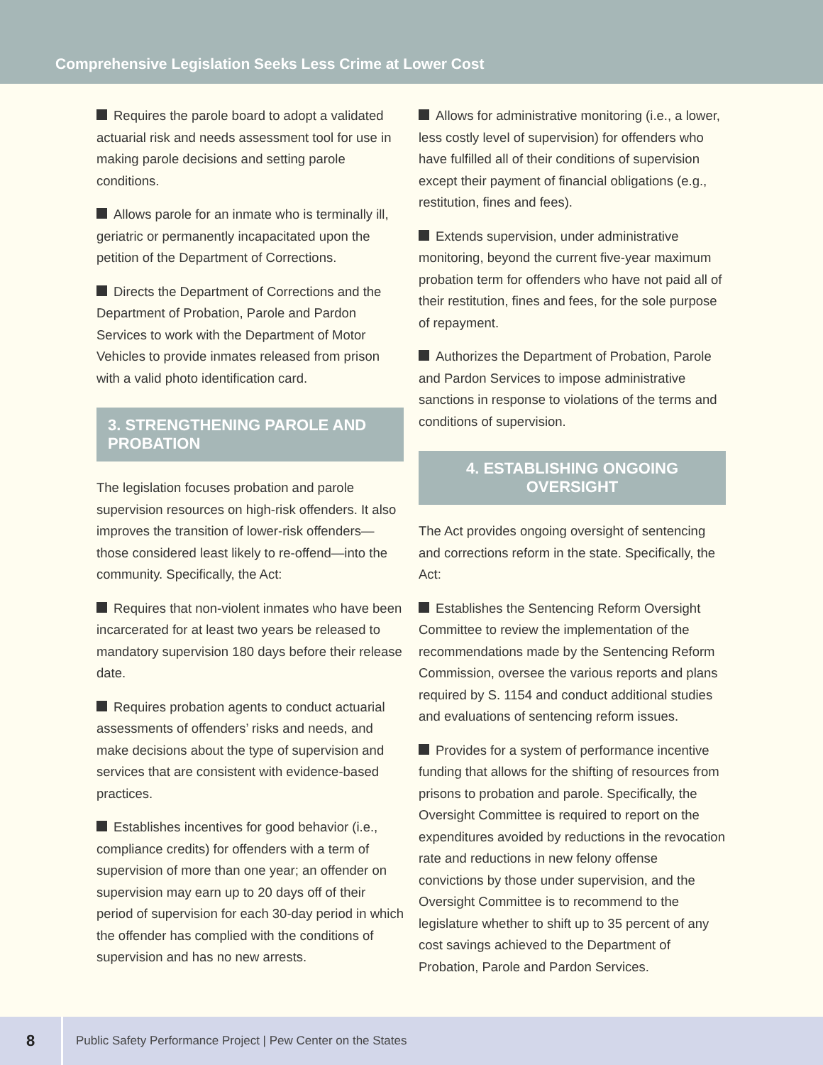Comprehensive Legislation Seeks Less Crime at Lower Cost
Requires the parole board to adopt a validated actuarial risk and needs assessment tool for use in making parole decisions and setting parole conditions.
Allows parole for an inmate who is terminally ill, geriatric or permanently incapacitated upon the petition of the Department of Corrections.
Directs the Department of Corrections and the Department of Probation, Parole and Pardon Services to work with the Department of Motor Vehicles to provide inmates released from prison with a valid photo identification card.
3. STRENGTHENING PAROLE AND PROBATION
The legislation focuses probation and parole supervision resources on high-risk offenders. It also improves the transition of lower-risk offenders—those considered least likely to re-offend—into the community. Specifically, the Act:
Requires that non-violent inmates who have been incarcerated for at least two years be released to mandatory supervision 180 days before their release date.
Requires probation agents to conduct actuarial assessments of offenders’ risks and needs, and make decisions about the type of supervision and services that are consistent with evidence-based practices.
Establishes incentives for good behavior (i.e., compliance credits) for offenders with a term of supervision of more than one year; an offender on supervision may earn up to 20 days off of their period of supervision for each 30-day period in which the offender has complied with the conditions of supervision and has no new arrests.
Allows for administrative monitoring (i.e., a lower, less costly level of supervision) for offenders who have fulfilled all of their conditions of supervision except their payment of financial obligations (e.g., restitution, fines and fees).
Extends supervision, under administrative monitoring, beyond the current five-year maximum probation term for offenders who have not paid all of their restitution, fines and fees, for the sole purpose of repayment.
Authorizes the Department of Probation, Parole and Pardon Services to impose administrative sanctions in response to violations of the terms and conditions of supervision.
4. ESTABLISHING ONGOING OVERSIGHT
The Act provides ongoing oversight of sentencing and corrections reform in the state. Specifically, the Act:
Establishes the Sentencing Reform Oversight Committee to review the implementation of the recommendations made by the Sentencing Reform Commission, oversee the various reports and plans required by S. 1154 and conduct additional studies and evaluations of sentencing reform issues.
Provides for a system of performance incentive funding that allows for the shifting of resources from prisons to probation and parole. Specifically, the Oversight Committee is required to report on the expenditures avoided by reductions in the revocation rate and reductions in new felony offense convictions by those under supervision, and the Oversight Committee is to recommend to the legislature whether to shift up to 35 percent of any cost savings achieved to the Department of Probation, Parole and Pardon Services.
8
Public Safety Performance Project | Pew Center on the States